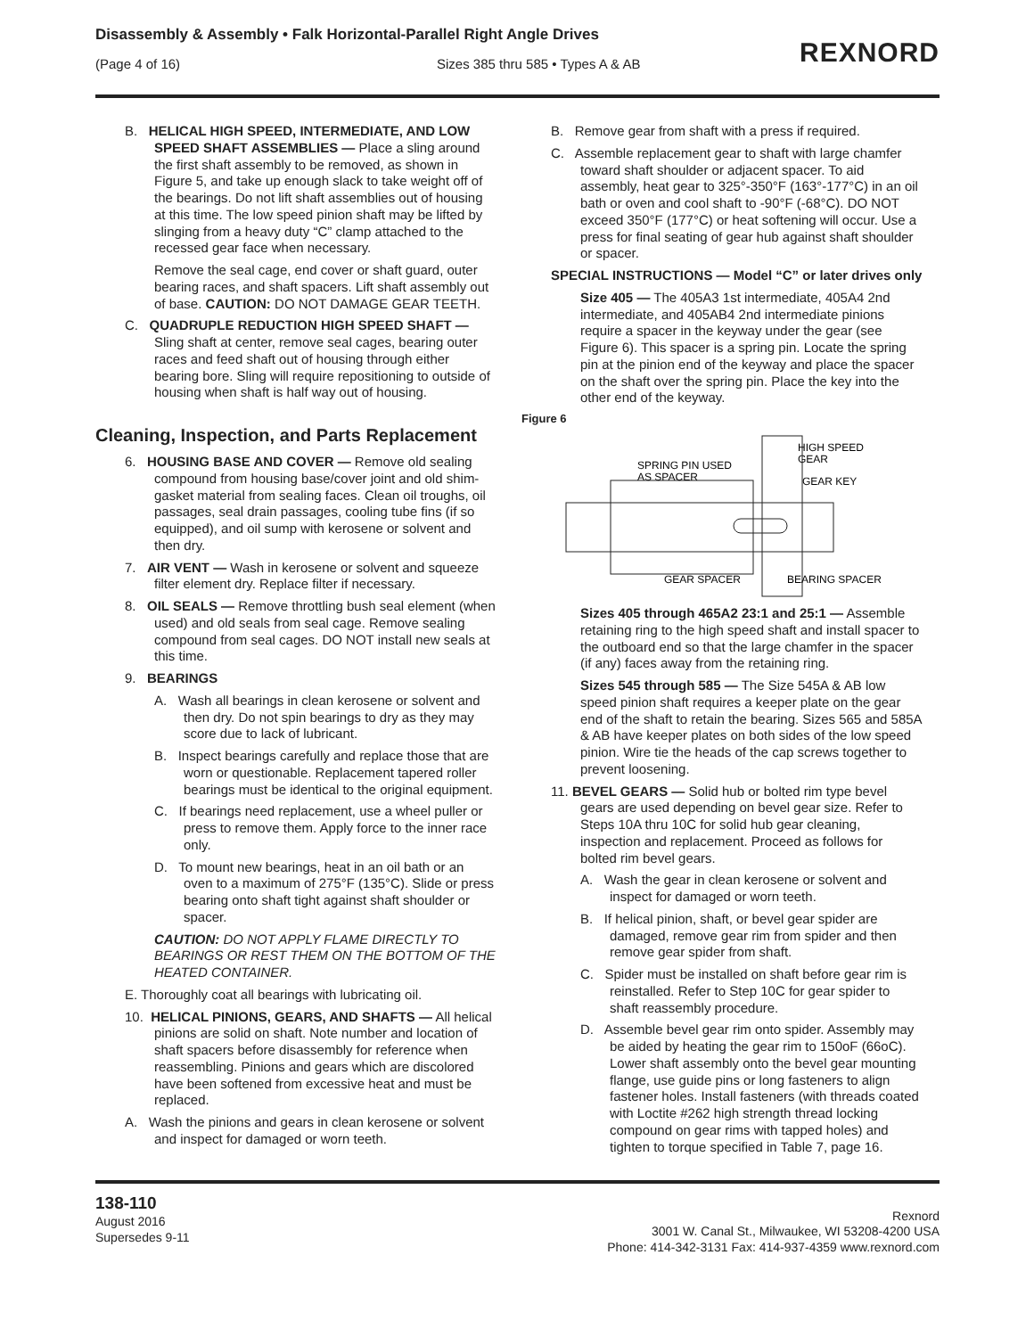Disassembly & Assembly • Falk Horizontal-Parallel Right Angle Drives
(Page 4 of 16) Sizes 385 thru 585 • Types A & AB
REXNORD
B. HELICAL HIGH SPEED, INTERMEDIATE, AND LOW SPEED SHAFT ASSEMBLIES — Place a sling around the first shaft assembly to be removed, as shown in Figure 5, and take up enough slack to take weight off of the bearings. Do not lift shaft assemblies out of housing at this time. The low speed pinion shaft may be lifted by slinging from a heavy duty “C” clamp attached to the recessed gear face when necessary.
Remove the seal cage, end cover or shaft guard, outer bearing races, and shaft spacers. Lift shaft assembly out of base. CAUTION: DO NOT DAMAGE GEAR TEETH.
C. QUADRUPLE REDUCTION HIGH SPEED SHAFT — Sling shaft at center, remove seal cages, bearing outer races and feed shaft out of housing through either bearing bore. Sling will require repositioning to outside of housing when shaft is half way out of housing.
Cleaning, Inspection, and Parts Replacement
6. HOUSING BASE AND COVER — Remove old sealing compound from housing base/cover joint and old shim-gasket material from sealing faces. Clean oil troughs, oil passages, seal drain passages, cooling tube fins (if so equipped), and oil sump with kerosene or solvent and then dry.
7. AIR VENT — Wash in kerosene or solvent and squeeze filter element dry. Replace filter if necessary.
8. OIL SEALS — Remove throttling bush seal element (when used) and old seals from seal cage. Remove sealing compound from seal cages. DO NOT install new seals at this time.
9. BEARINGS
A. Wash all bearings in clean kerosene or solvent and then dry. Do not spin bearings to dry as they may score due to lack of lubricant.
B. Inspect bearings carefully and replace those that are worn or questionable. Replacement tapered roller bearings must be identical to the original equipment.
C. If bearings need replacement, use a wheel puller or press to remove them. Apply force to the inner race only.
D. To mount new bearings, heat in an oil bath or an oven to a maximum of 275°F (135°C). Slide or press bearing onto shaft tight against shaft shoulder or spacer.
CAUTION: DO NOT APPLY FLAME DIRECTLY TO BEARINGS OR REST THEM ON THE BOTTOM OF THE HEATED CONTAINER.
E. Thoroughly coat all bearings with lubricating oil.
10. HELICAL PINIONS, GEARS, AND SHAFTS — All helical pinions are solid on shaft. Note number and location of shaft spacers before disassembly for reference when reassembling. Pinions and gears which are discolored have been softened from excessive heat and must be replaced.
A. Wash the pinions and gears in clean kerosene or solvent and inspect for damaged or worn teeth.
B. Remove gear from shaft with a press if required.
C. Assemble replacement gear to shaft with large chamfer toward shaft shoulder or adjacent spacer. To aid assembly, heat gear to 325°-350°F (163°-177°C) in an oil bath or oven and cool shaft to -90°F (-68°C). DO NOT exceed 350°F (177°C) or heat softening will occur. Use a press for final seating of gear hub against shaft shoulder or spacer.
SPECIAL INSTRUCTIONS — Model “C” or later drives only
Size 405 — The 405A3 1st intermediate, 405A4 2nd intermediate, and 405AB4 2nd intermediate pinions require a spacer in the keyway under the gear (see Figure 6). This spacer is a spring pin. Locate the spring pin at the pinion end of the keyway and place the spacer on the shaft over the spring pin. Place the key into the other end of the keyway.
Figure 6
SPRING PIN USED
AS SPACER
HIGH SPEED
GEAR
GEAR KEY
GEAR SPACER
BEARING SPACER
Sizes 405 through 465A2 23:1 and 25:1 — Assemble retaining ring to the high speed shaft and install spacer to the outboard end so that the large chamfer in the spacer (if any) faces away from the retaining ring.
Sizes 545 through 585 — The Size 545A & AB low speed pinion shaft requires a keeper plate on the gear end of the shaft to retain the bearing. Sizes 565 and 585A & AB have keeper plates on both sides of the low speed pinion. Wire tie the heads of the cap screws together to prevent loosening.
11. BEVEL GEARS — Solid hub or bolted rim type bevel gears are used depending on bevel gear size. Refer to Steps 10A thru 10C for solid hub gear cleaning, inspection and replacement. Proceed as follows for bolted rim bevel gears.
A. Wash the gear in clean kerosene or solvent and inspect for damaged or worn teeth.
B. If helical pinion, shaft, or bevel gear spider are damaged, remove gear rim from spider and then remove gear spider from shaft.
C. Spider must be installed on shaft before gear rim is reinstalled. Refer to Step 10C for gear spider to shaft reassembly procedure.
D. Assemble bevel gear rim onto spider. Assembly may be aided by heating the gear rim to 150oF (66oC). Lower shaft assembly onto the bevel gear mounting flange, use guide pins or long fasteners to align fastener holes. Install fasteners (with threads coated with Loctite #262 high strength thread locking compound on gear rims with tapped holes) and tighten to torque specified in Table 7, page 16.
138-110
August 2016
Supersedes 9-11
Rexnord
3001 W. Canal St., Milwaukee, WI 53208-4200 USA
Phone: 414-342-3131 Fax: 414-937-4359 www.rexnord.com